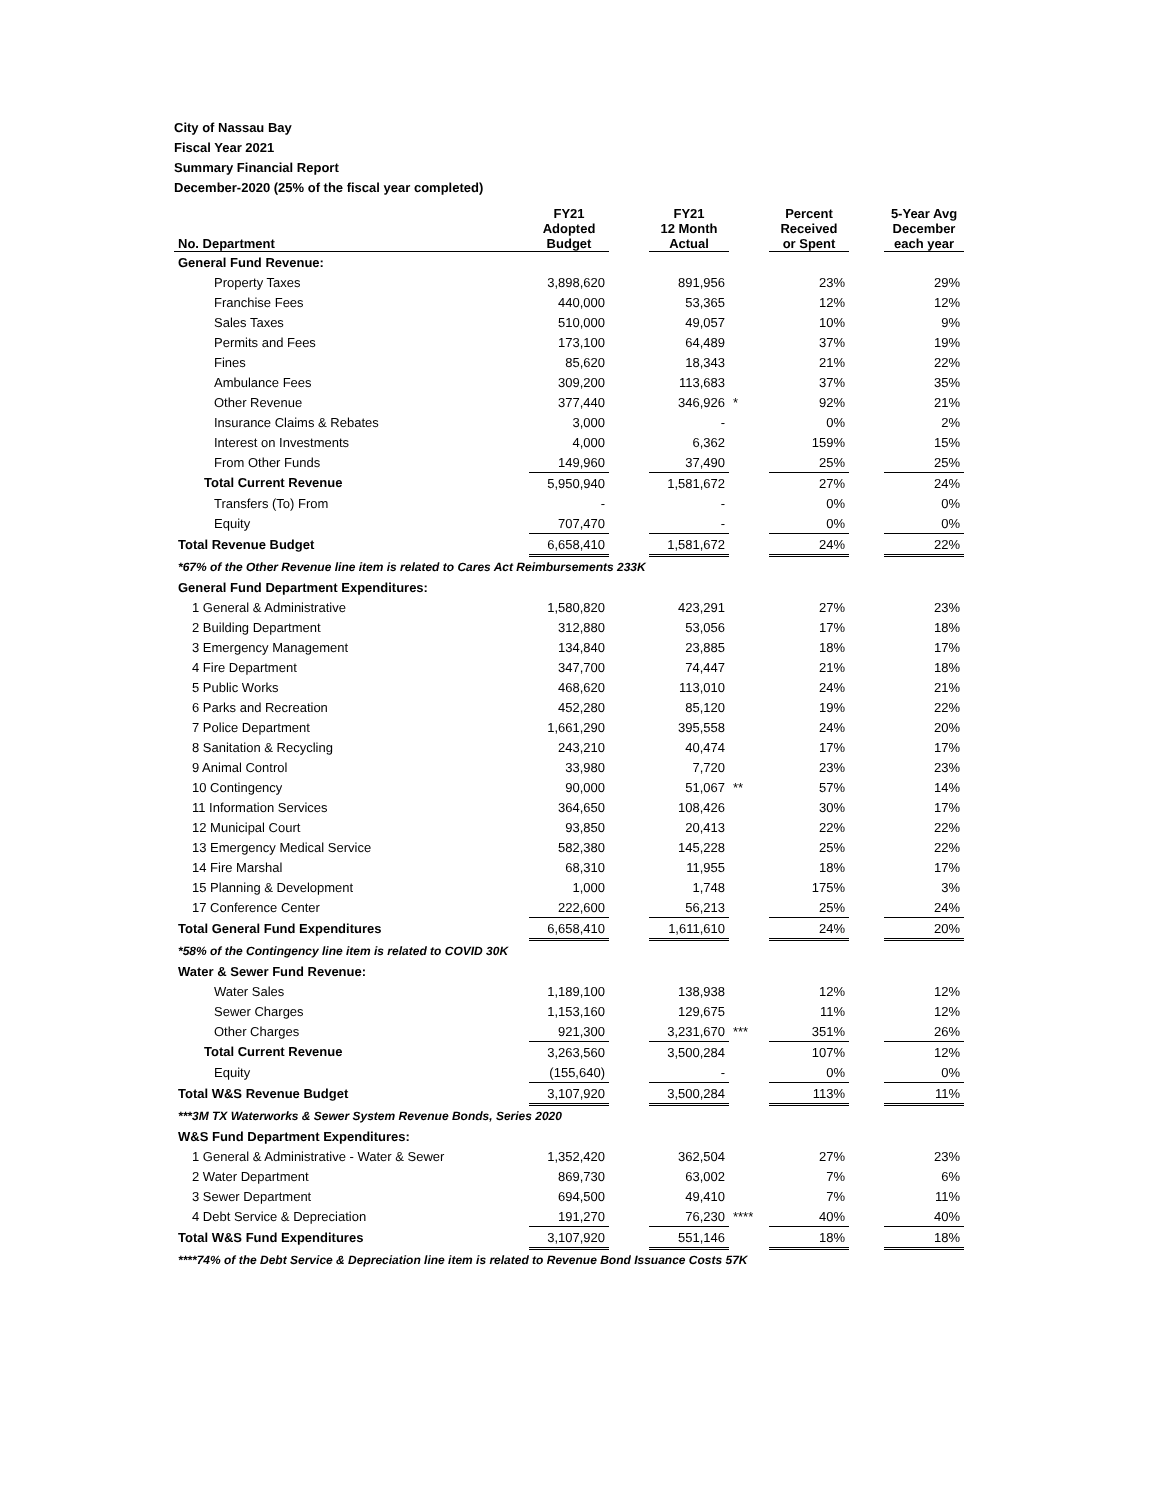City of Nassau Bay
Fiscal Year 2021
Summary Financial Report
December-2020 (25% of the fiscal year completed)
| No. Department | FY21 Adopted Budget | | FY21 12 Month Actual | | Percent Received or Spent | | 5-Year Avg December each year |
| --- | --- | --- | --- | --- | --- | --- | --- |
| General Fund Revenue: | | | | | | | |
| Property Taxes | 3,898,620 | | 891,956 | | 23% | | 29% |
| Franchise Fees | 440,000 | | 53,365 | | 12% | | 12% |
| Sales Taxes | 510,000 | | 49,057 | | 10% | | 9% |
| Permits and Fees | 173,100 | | 64,489 | | 37% | | 19% |
| Fines | 85,620 | | 18,343 | | 21% | | 22% |
| Ambulance Fees | 309,200 | | 113,683 | | 37% | | 35% |
| Other Revenue | 377,440 | | 346,926 | * | 92% | | 21% |
| Insurance Claims & Rebates | 3,000 | | - | | 0% | | 2% |
| Interest on Investments | 4,000 | | 6,362 | | 159% | | 15% |
| From Other Funds | 149,960 | | 37,490 | | 25% | | 25% |
| Total Current Revenue | 5,950,940 | | 1,581,672 | | 27% | | 24% |
| Transfers (To) From | - | | - | | 0% | | 0% |
| Equity | 707,470 | | - | | 0% | | 0% |
| Total Revenue Budget | 6,658,410 | | 1,581,672 | | 24% | | 22% |
| *67% of the Other Revenue line item is related to Cares Act Reimbursements 233K | | | | | | | |
| General Fund Department Expenditures: | | | | | | | |
| 1 General & Administrative | 1,580,820 | | 423,291 | | 27% | | 23% |
| 2 Building Department | 312,880 | | 53,056 | | 17% | | 18% |
| 3 Emergency Management | 134,840 | | 23,885 | | 18% | | 17% |
| 4 Fire Department | 347,700 | | 74,447 | | 21% | | 18% |
| 5 Public Works | 468,620 | | 113,010 | | 24% | | 21% |
| 6 Parks and Recreation | 452,280 | | 85,120 | | 19% | | 22% |
| 7 Police Department | 1,661,290 | | 395,558 | | 24% | | 20% |
| 8 Sanitation & Recycling | 243,210 | | 40,474 | | 17% | | 17% |
| 9 Animal Control | 33,980 | | 7,720 | | 23% | | 23% |
| 10 Contingency | 90,000 | | 51,067 | ** | 57% | | 14% |
| 11 Information Services | 364,650 | | 108,426 | | 30% | | 17% |
| 12 Municipal Court | 93,850 | | 20,413 | | 22% | | 22% |
| 13 Emergency Medical Service | 582,380 | | 145,228 | | 25% | | 22% |
| 14 Fire Marshal | 68,310 | | 11,955 | | 18% | | 17% |
| 15 Planning & Development | 1,000 | | 1,748 | | 175% | | 3% |
| 17 Conference Center | 222,600 | | 56,213 | | 25% | | 24% |
| Total General Fund Expenditures | 6,658,410 | | 1,611,610 | | 24% | | 20% |
| *58% of the Contingency line item is related to COVID 30K | | | | | | | |
| Water & Sewer Fund Revenue: | | | | | | | |
| Water Sales | 1,189,100 | | 138,938 | | 12% | | 12% |
| Sewer Charges | 1,153,160 | | 129,675 | | 11% | | 12% |
| Other Charges | 921,300 | | 3,231,670 | *** | 351% | | 26% |
| Total Current Revenue | 3,263,560 | | 3,500,284 | | 107% | | 12% |
| Equity | (155,640) | | - | | 0% | | 0% |
| Total W&S Revenue Budget | 3,107,920 | | 3,500,284 | | 113% | | 11% |
| ***3M TX Waterworks & Sewer System Revenue Bonds, Series 2020 | | | | | | | |
| W&S Fund Department Expenditures: | | | | | | | |
| 1 General & Administrative - Water & Sewer | 1,352,420 | | 362,504 | | 27% | | 23% |
| 2 Water Department | 869,730 | | 63,002 | | 7% | | 6% |
| 3 Sewer Department | 694,500 | | 49,410 | | 7% | | 11% |
| 4 Debt Service & Depreciation | 191,270 | | 76,230 | **** | 40% | | 40% |
| Total W&S Fund Expenditures | 3,107,920 | | 551,146 | | 18% | | 18% |
| ****74% of the Debt Service & Depreciation line item is related to Revenue Bond Issuance Costs 57K | | | | | | | |